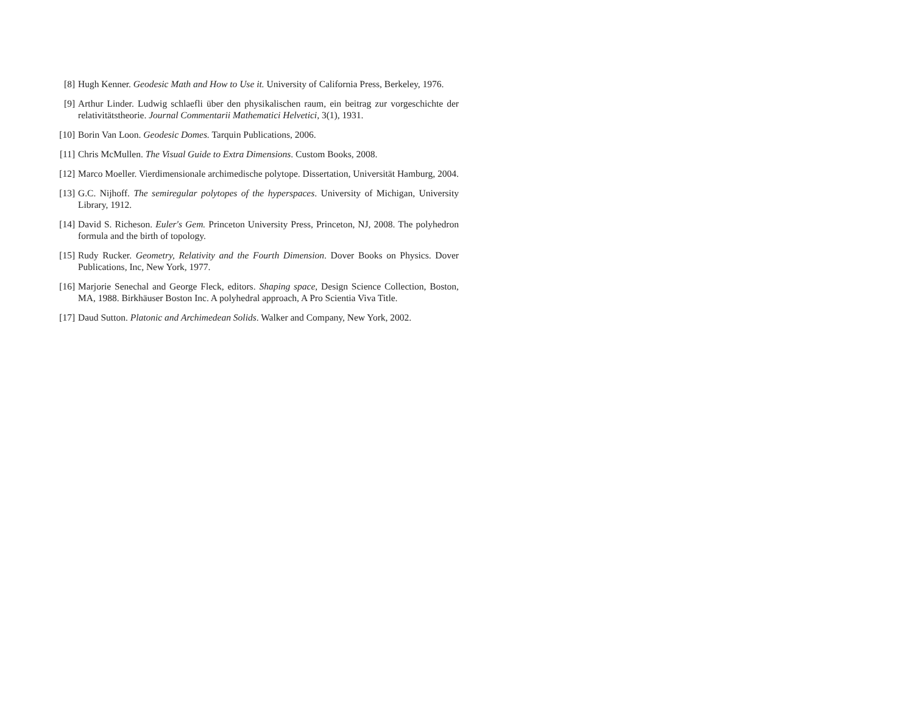[8] Hugh Kenner. Geodesic Math and How to Use it. University of California Press, Berkeley, 1976.
[9] Arthur Linder. Ludwig schlaefli über den physikalischen raum, ein beitrag zur vorgeschichte der relativitätstheorie. Journal Commentarii Mathematici Helvetici, 3(1), 1931.
[10] Borin Van Loon. Geodesic Domes. Tarquin Publications, 2006.
[11] Chris McMullen. The Visual Guide to Extra Dimensions. Custom Books, 2008.
[12] Marco Moeller. Vierdimensionale archimedische polytope. Dissertation, Universität Hamburg, 2004.
[13] G.C. Nijhoff. The semiregular polytopes of the hyperspaces. University of Michigan, University Library, 1912.
[14] David S. Richeson. Euler's Gem. Princeton University Press, Princeton, NJ, 2008. The polyhedron formula and the birth of topology.
[15] Rudy Rucker. Geometry, Relativity and the Fourth Dimension. Dover Books on Physics. Dover Publications, Inc, New York, 1977.
[16] Marjorie Senechal and George Fleck, editors. Shaping space, Design Science Collection, Boston, MA, 1988. Birkhäuser Boston Inc. A polyhedral approach, A Pro Scientia Viva Title.
[17] Daud Sutton. Platonic and Archimedean Solids. Walker and Company, New York, 2002.